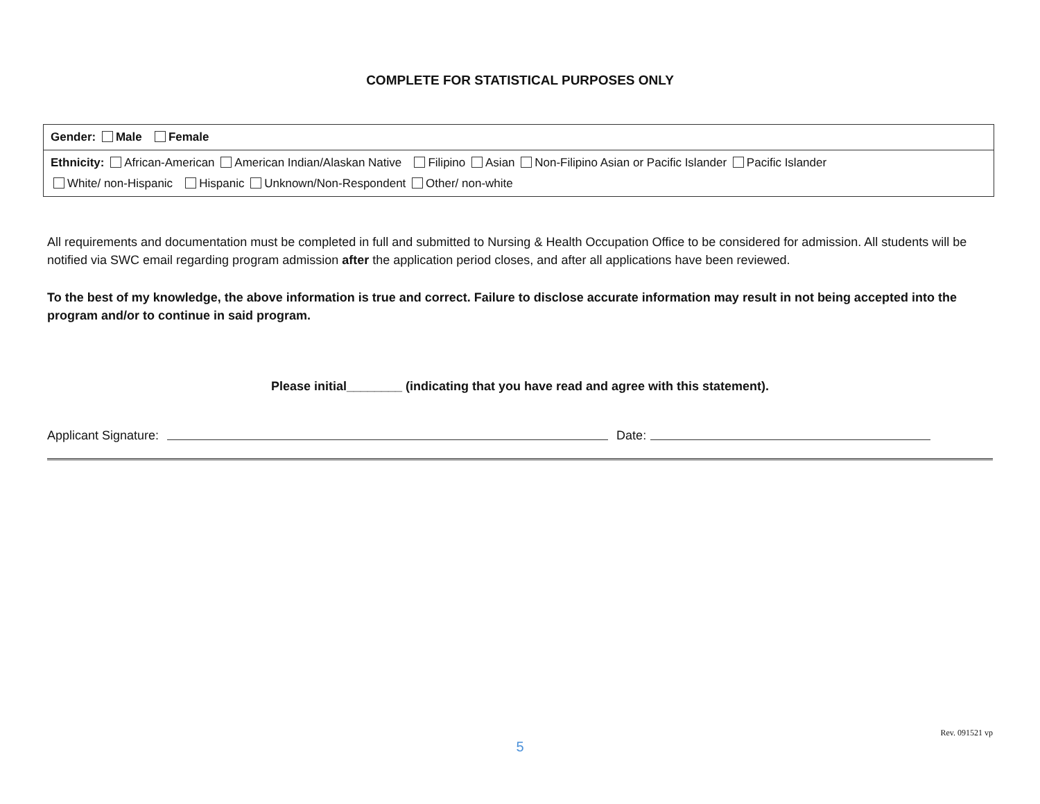COMPLETE FOR STATISTICAL PURPOSES ONLY
| Gender: Male Female |
| Ethnicity: African-American American Indian/Alaskan Native Filipino Asian Non-Filipino Asian or Pacific Islander Pacific Islander |
| White/ non-Hispanic Hispanic Unknown/Non-Respondent Other/ non-white |
All requirements and documentation must be completed in full and submitted to Nursing & Health Occupation Office to be considered for admission. All students will be notified via SWC email regarding program admission after the application period closes, and after all applications have been reviewed.
To the best of my knowledge, the above information is true and correct. Failure to disclose accurate information may result in not being accepted into the program and/or to continue in said program.
Please initial________ (indicating that you have read and agree with this statement).
Applicant Signature:
Date:
Rev. 091521 vp
5